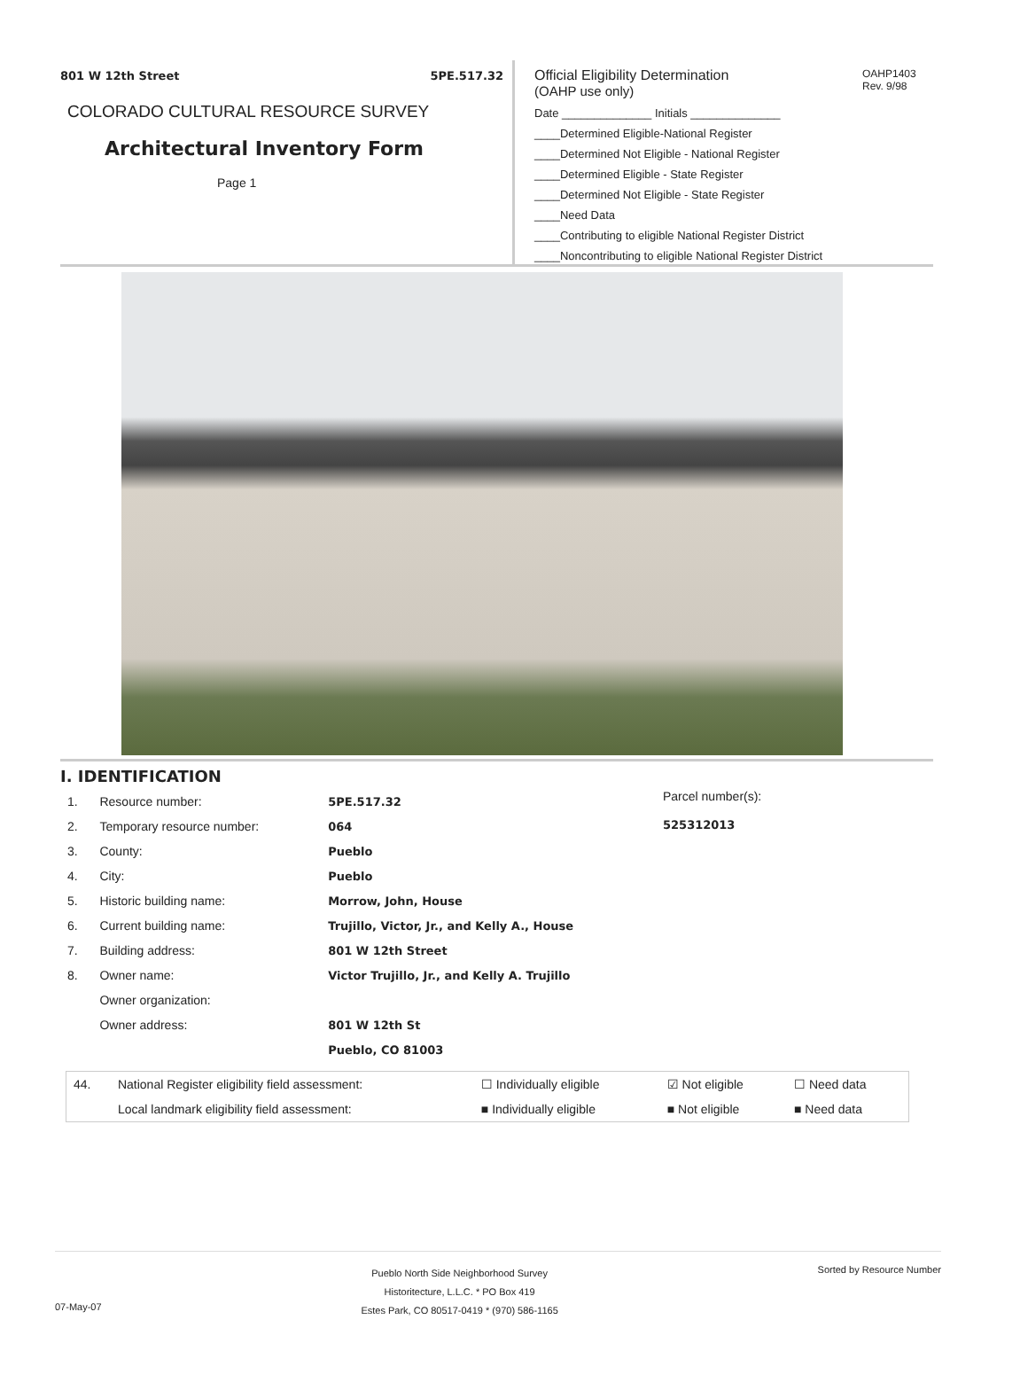801 W 12th Street 5PE.517.32
COLORADO CULTURAL RESOURCE SURVEY
Architectural Inventory Form
Page 1
Official Eligibility Determination
(OAHP use only)
OAHP1403
Rev. 9/98
Date ______________ Initials ______________
____Determined Eligible-National Register
____Determined Not Eligible - National Register
____Determined Eligible - State Register
____Determined Not Eligible - State Register
____Need Data
____Contributing to eligible National Register District
____Noncontributing to eligible National Register District
I. IDENTIFICATION
| 1. | Resource number: | 5PE.517.32 |
| 2. | Temporary resource number: | 064 |
| 3. | County: | Pueblo |
| 4. | City: | Pueblo |
| 5. | Historic building name: | Morrow, John, House |
| 6. | Current building name: | Trujillo, Victor, Jr., and Kelly A., House |
| 7. | Building address: | 801 W 12th Street |
| 8. | Owner name: | Victor Trujillo, Jr., and Kelly A. Trujillo |
| | Owner organization: | |
| | Owner address: | 801 W 12th St |
| | | Pueblo, CO 81003 |
Parcel number(s):
525312013
| 44. | National Register eligibility field assessment: | ☐ Individually eligible | ☑ Not eligible | ☐ Need data |
| | Local landmark eligibility field assessment: | ■ Individually eligible | ■ Not eligible | ■ Need data |
07-May-07
Pueblo North Side Neighborhood Survey
Historitecture, L.L.C. * PO Box 419
Estes Park, CO 80517-0419 * (970) 586-1165
Sorted by Resource Number